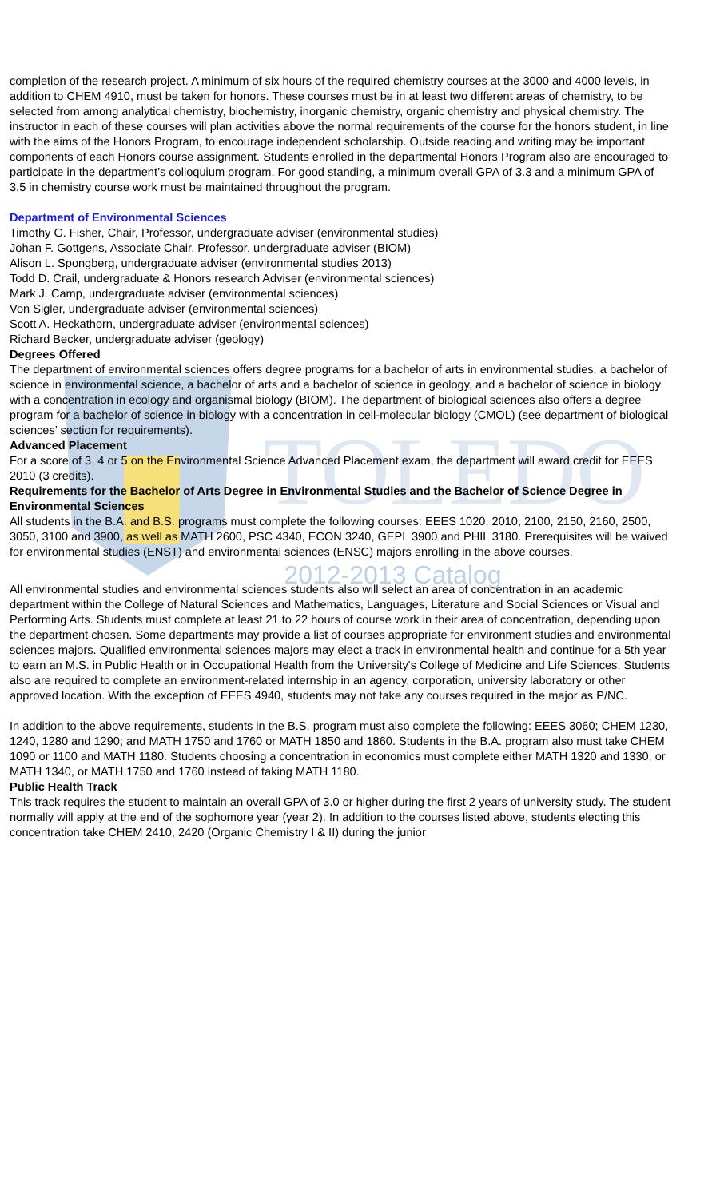TOLEDO
completion of the research project. A minimum of six hours of the required chemistry courses at the 3000 and 4000 levels, in addition to CHEM 4910, must be taken for honors. These courses must be in at least two different areas of chemistry, to be selected from among analytical chemistry, biochemistry, inorganic chemistry, organic chemistry and physical chemistry. The instructor in each of these courses will plan activities above the normal requirements of the course for the honors student, in line with the aims of the Honors Program, to encourage independent scholarship. Outside reading and writing may be important components of each Honors course assignment. Students enrolled in the departmental Honors Program also are encouraged to participate in the department’s colloquium program. For good standing, a minimum overall GPA of 3.3 and a minimum GPA of 3.5 in chemistry course work must be maintained throughout the program.
Department of Environmental Sciences
Timothy G. Fisher, Chair, Professor, undergraduate adviser (environmental studies)
Johan F. Gottgens, Associate Chair, Professor, undergraduate adviser (BIOM)
Alison L. Spongberg, undergraduate adviser (environmental studies 2013)
Todd D. Crail, undergraduate & Honors research Adviser (environmental sciences)
Mark J. Camp, undergraduate adviser (environmental sciences)
Von Sigler, undergraduate adviser (environmental sciences)
Scott A. Heckathorn, undergraduate adviser (environmental sciences)
Richard Becker, undergraduate adviser (geology)
Degrees Offered
The department of environmental sciences offers degree programs for a bachelor of arts in environmental studies, a bachelor of science in environmental science, a bachelor of arts and a bachelor of science in geology, and a bachelor of science in biology with a concentration in ecology and organismal biology (BIOM). The department of biological sciences also offers a degree program for a bachelor of science in biology with a concentration in cell-molecular biology (CMOL) (see department of biological sciences’ section for requirements).
Advanced Placement
For a score of 3, 4 or 5 on the Environmental Science Advanced Placement exam, the department will award credit for EEES 2010 (3 credits).
Requirements for the Bachelor of Arts Degree in Environmental Studies and the Bachelor of Science Degree in Environmental Sciences
All students in the B.A. and B.S. programs must complete the following courses: EEES 1020, 2010, 2100, 2150, 2160, 2500, 3050, 3100 and 3900, as well as MATH 2600, PSC 4340, ECON 3240, GEPL 3900 and PHIL 3180. Prerequisites will be waived for environmental studies (ENST) and environmental sciences (ENSC) majors enrolling in the above courses.
2012-2013 Catalog
All environmental studies and environmental sciences students also will select an area of concentration in an academic department within the College of Natural Sciences and Mathematics, Languages, Literature and Social Sciences or Visual and Performing Arts. Students must complete at least 21 to 22 hours of course work in their area of concentration, depending upon the department chosen. Some departments may provide a list of courses appropriate for environment studies and environmental sciences majors. Qualified environmental sciences majors may elect a track in environmental health and continue for a 5th year to earn an M.S. in Public Health or in Occupational Health from the University's College of Medicine and Life Sciences. Students also are required to complete an environment-related internship in an agency, corporation, university laboratory or other approved location. With the exception of EEES 4940, students may not take any courses required in the major as P/NC.
In addition to the above requirements, students in the B.S. program must also complete the following: EEES 3060; CHEM 1230, 1240, 1280 and 1290; and MATH 1750 and 1760 or MATH 1850 and 1860. Students in the B.A. program also must take CHEM 1090 or 1100 and MATH 1180. Students choosing a concentration in economics must complete either MATH 1320 and 1330, or MATH 1340, or MATH 1750 and 1760 instead of taking MATH 1180.
Public Health Track
This track requires the student to maintain an overall GPA of 3.0 or higher during the first 2 years of university study. The student normally will apply at the end of the sophomore year (year 2). In addition to the courses listed above, students electing this concentration take CHEM 2410, 2420 (Organic Chemistry I & II) during the junior